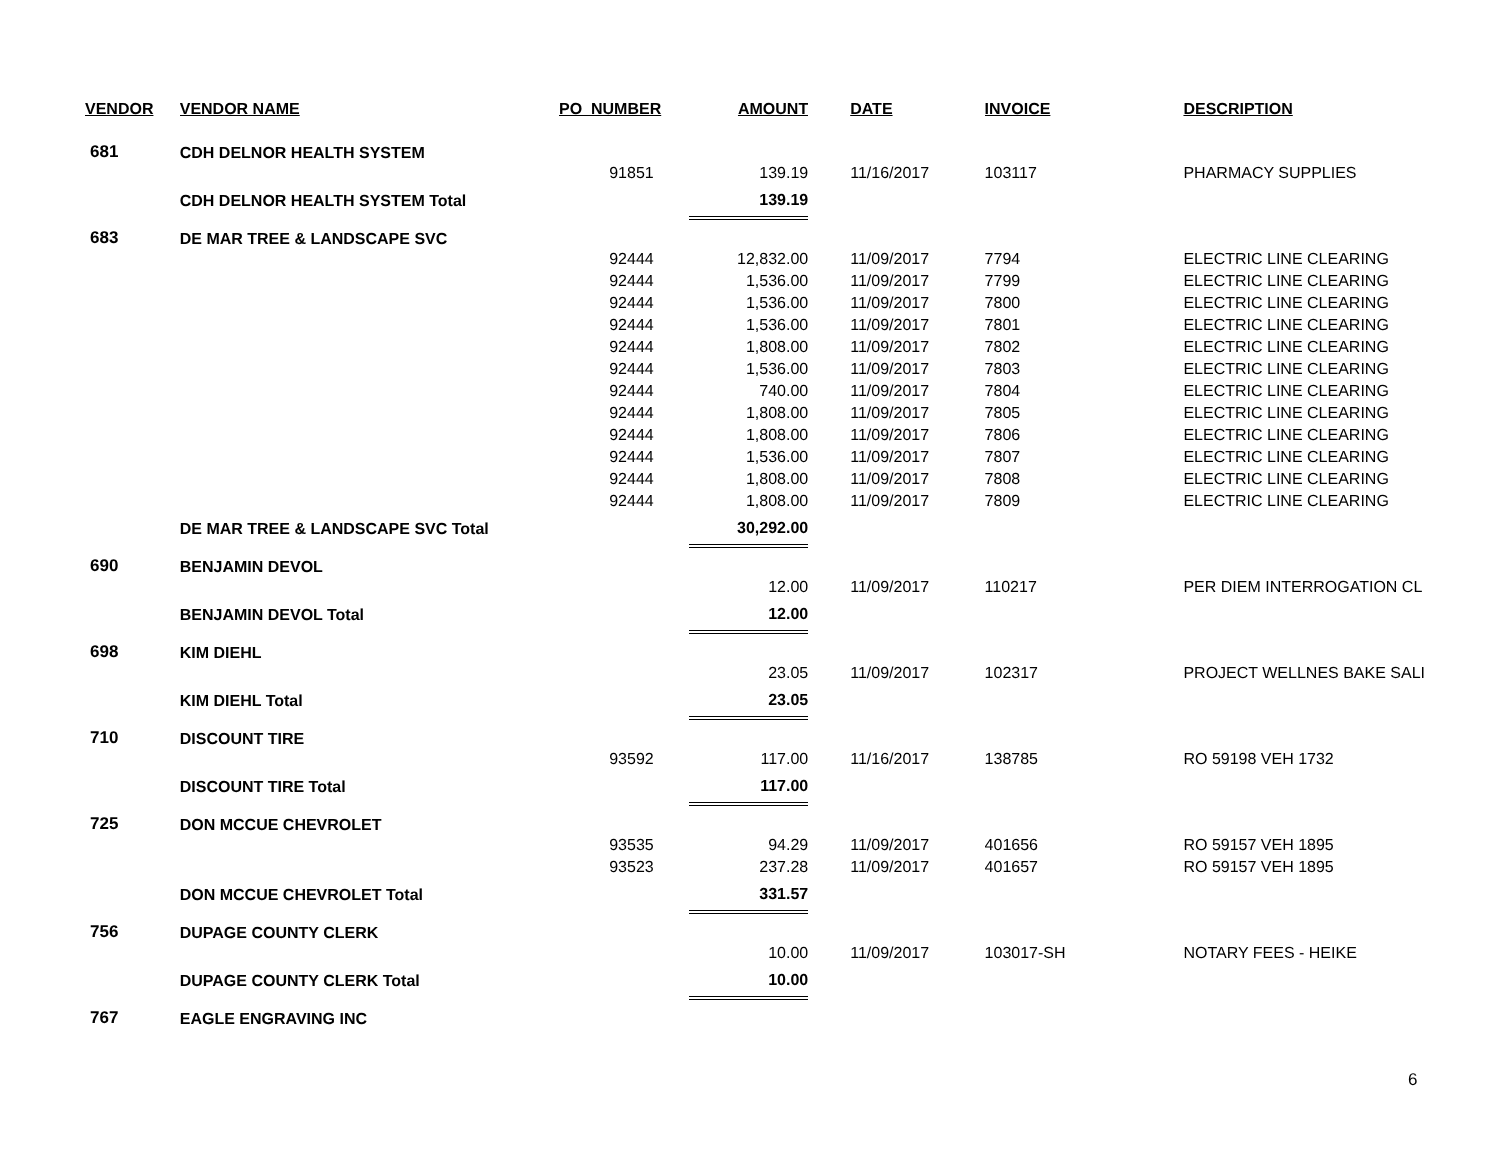| VENDOR | VENDOR NAME | PO_NUMBER | AMOUNT | DATE | INVOICE | DESCRIPTION |
| --- | --- | --- | --- | --- | --- | --- |
| 681 | CDH DELNOR HEALTH SYSTEM | | | | | |
| | | 91851 | 139.19 | 11/16/2017 | 103117 | PHARMACY SUPPLIES |
| | CDH DELNOR HEALTH SYSTEM Total | | 139.19 | | | |
| 683 | DE MAR TREE & LANDSCAPE SVC | | | | | |
| | | 92444 | 12,832.00 | 11/09/2017 | 7794 | ELECTRIC LINE CLEARING |
| | | 92444 | 1,536.00 | 11/09/2017 | 7799 | ELECTRIC LINE CLEARING |
| | | 92444 | 1,536.00 | 11/09/2017 | 7800 | ELECTRIC LINE CLEARING |
| | | 92444 | 1,536.00 | 11/09/2017 | 7801 | ELECTRIC LINE CLEARING |
| | | 92444 | 1,808.00 | 11/09/2017 | 7802 | ELECTRIC LINE CLEARING |
| | | 92444 | 1,536.00 | 11/09/2017 | 7803 | ELECTRIC LINE CLEARING |
| | | 92444 | 740.00 | 11/09/2017 | 7804 | ELECTRIC LINE CLEARING |
| | | 92444 | 1,808.00 | 11/09/2017 | 7805 | ELECTRIC LINE CLEARING |
| | | 92444 | 1,808.00 | 11/09/2017 | 7806 | ELECTRIC LINE CLEARING |
| | | 92444 | 1,536.00 | 11/09/2017 | 7807 | ELECTRIC LINE CLEARING |
| | | 92444 | 1,808.00 | 11/09/2017 | 7808 | ELECTRIC LINE CLEARING |
| | | 92444 | 1,808.00 | 11/09/2017 | 7809 | ELECTRIC LINE CLEARING |
| | DE MAR TREE & LANDSCAPE SVC Total | | 30,292.00 | | | |
| 690 | BENJAMIN DEVOL | | | | | |
| | | | 12.00 | 11/09/2017 | 110217 | PER DIEM INTERROGATION CL |
| | BENJAMIN DEVOL Total | | 12.00 | | | |
| 698 | KIM DIEHL | | | | | |
| | | | 23.05 | 11/09/2017 | 102317 | PROJECT WELLNES BAKE SALI |
| | KIM DIEHL Total | | 23.05 | | | |
| 710 | DISCOUNT TIRE | | | | | |
| | | 93592 | 117.00 | 11/16/2017 | 138785 | RO 59198 VEH 1732 |
| | DISCOUNT TIRE Total | | 117.00 | | | |
| 725 | DON MCCUE CHEVROLET | | | | | |
| | | 93535 | 94.29 | 11/09/2017 | 401656 | RO 59157 VEH 1895 |
| | | 93523 | 237.28 | 11/09/2017 | 401657 | RO 59157 VEH 1895 |
| | DON MCCUE CHEVROLET Total | | 331.57 | | | |
| 756 | DUPAGE COUNTY CLERK | | | | | |
| | | | 10.00 | 11/09/2017 | 103017-SH | NOTARY FEES - HEIKE |
| | DUPAGE COUNTY CLERK Total | | 10.00 | | | |
| 767 | EAGLE ENGRAVING INC | | | | | |
6